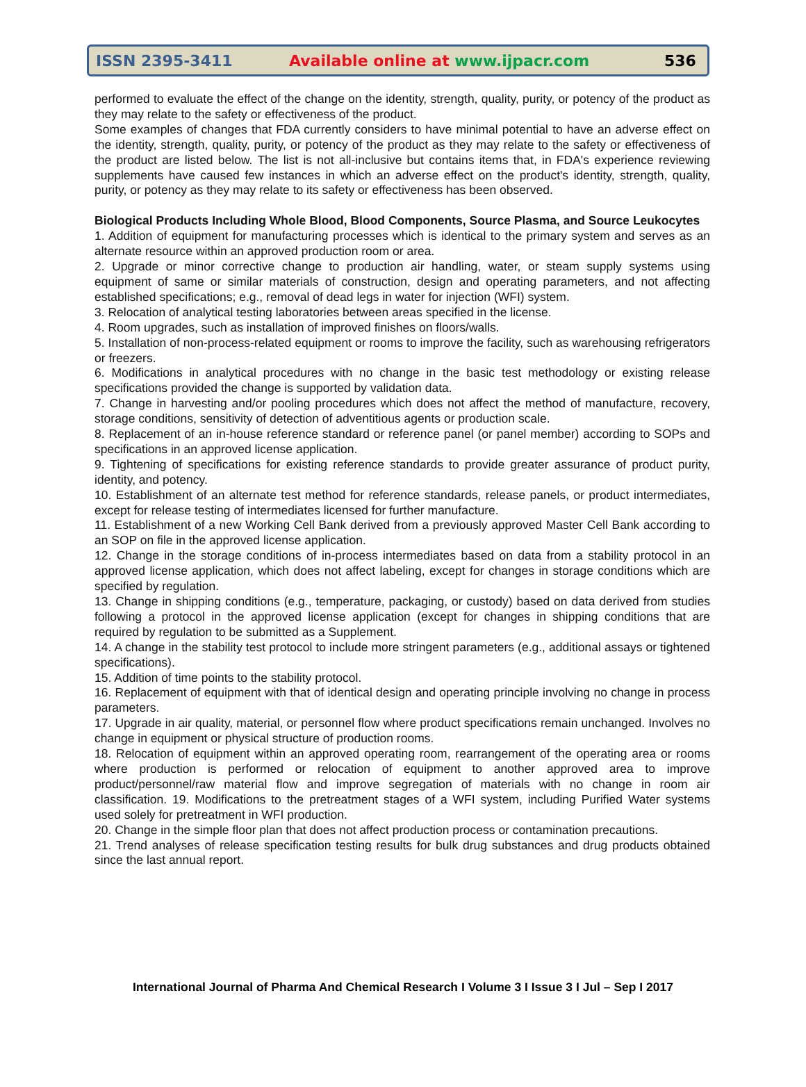ISSN 2395-3411 Available online at www.ijpacr.com 536
performed to evaluate the effect of the change on the identity, strength, quality, purity, or potency of the product as they may relate to the safety or effectiveness of the product.
Some examples of changes that FDA currently considers to have minimal potential to have an adverse effect on the identity, strength, quality, purity, or potency of the product as they may relate to the safety or effectiveness of the product are listed below. The list is not all-inclusive but contains items that, in FDA's experience reviewing supplements have caused few instances in which an adverse effect on the product's identity, strength, quality, purity, or potency as they may relate to its safety or effectiveness has been observed.
Biological Products Including Whole Blood, Blood Components, Source Plasma, and Source Leukocytes
1. Addition of equipment for manufacturing processes which is identical to the primary system and serves as an alternate resource within an approved production room or area.
2. Upgrade or minor corrective change to production air handling, water, or steam supply systems using equipment of same or similar materials of construction, design and operating parameters, and not affecting established specifications; e.g., removal of dead legs in water for injection (WFI) system.
3. Relocation of analytical testing laboratories between areas specified in the license.
4. Room upgrades, such as installation of improved finishes on floors/walls.
5. Installation of non-process-related equipment or rooms to improve the facility, such as warehousing refrigerators or freezers.
6. Modifications in analytical procedures with no change in the basic test methodology or existing release specifications provided the change is supported by validation data.
7. Change in harvesting and/or pooling procedures which does not affect the method of manufacture, recovery, storage conditions, sensitivity of detection of adventitious agents or production scale.
8. Replacement of an in-house reference standard or reference panel (or panel member) according to SOPs and specifications in an approved license application.
9. Tightening of specifications for existing reference standards to provide greater assurance of product purity, identity, and potency.
10. Establishment of an alternate test method for reference standards, release panels, or product intermediates, except for release testing of intermediates licensed for further manufacture.
11. Establishment of a new Working Cell Bank derived from a previously approved Master Cell Bank according to an SOP on file in the approved license application.
12. Change in the storage conditions of in-process intermediates based on data from a stability protocol in an approved license application, which does not affect labeling, except for changes in storage conditions which are specified by regulation.
13. Change in shipping conditions (e.g., temperature, packaging, or custody) based on data derived from studies following a protocol in the approved license application (except for changes in shipping conditions that are required by regulation to be submitted as a Supplement.
14. A change in the stability test protocol to include more stringent parameters (e.g., additional assays or tightened specifications).
15. Addition of time points to the stability protocol.
16. Replacement of equipment with that of identical design and operating principle involving no change in process parameters.
17. Upgrade in air quality, material, or personnel flow where product specifications remain unchanged. Involves no change in equipment or physical structure of production rooms.
18. Relocation of equipment within an approved operating room, rearrangement of the operating area or rooms where production is performed or relocation of equipment to another approved area to improve product/personnel/raw material flow and improve segregation of materials with no change in room air classification. 19. Modifications to the pretreatment stages of a WFI system, including Purified Water systems used solely for pretreatment in WFI production.
20. Change in the simple floor plan that does not affect production process or contamination precautions.
21. Trend analyses of release specification testing results for bulk drug substances and drug products obtained since the last annual report.
International Journal of Pharma And Chemical Research I Volume 3 I Issue 3 I Jul – Sep I 2017